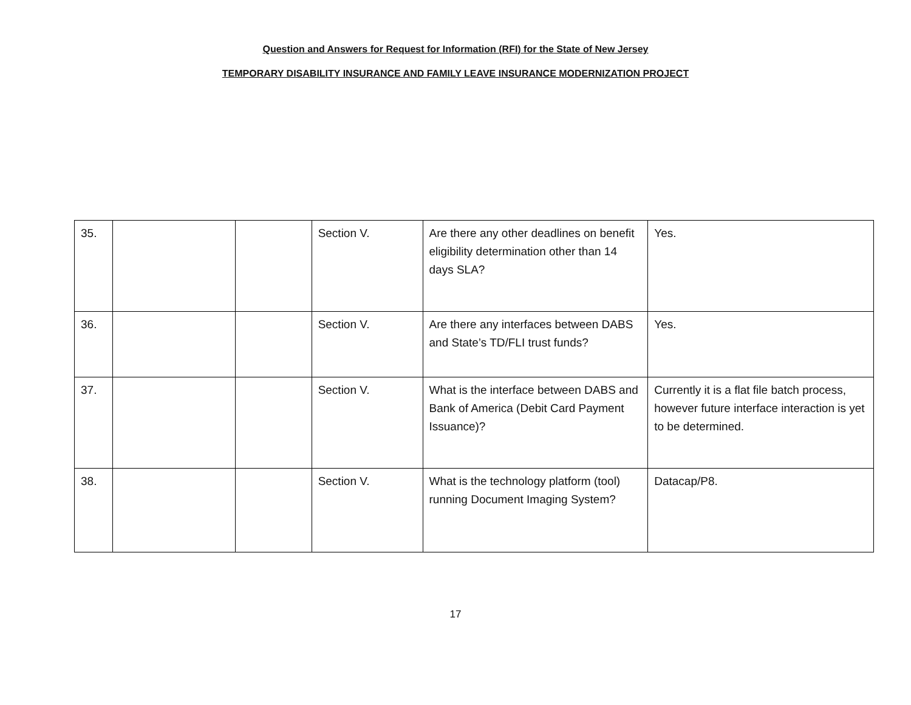Question and Answers for Request for Information (RFI) for the State of New Jersey
TEMPORARY DISABILITY INSURANCE AND FAMILY LEAVE INSURANCE MODERNIZATION PROJECT
| 35. | | | Section V. | Are there any other deadlines on benefit eligibility determination other than 14 days SLA? | Yes. |
| 36. | | | Section V. | Are there any interfaces between DABS and State’s TD/FLI trust funds? | Yes. |
| 37. | | | Section V. | What is the interface between DABS and Bank of America (Debit Card Payment Issuance)? | Currently it is a flat file batch process, however future interface interaction is yet to be determined. |
| 38. | | | Section V. | What is the technology platform (tool) running Document Imaging System? | Datacap/P8. |
17